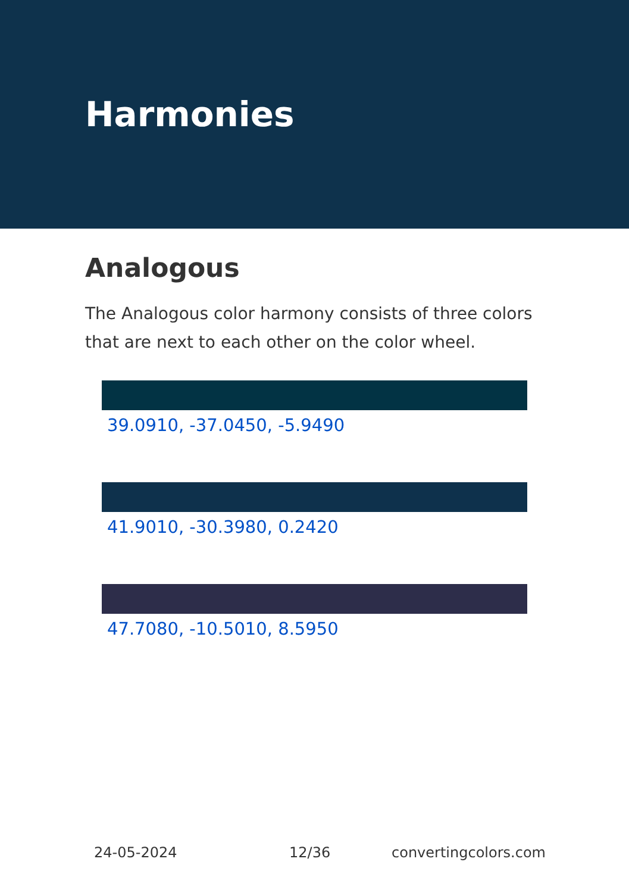Harmonies
Analogous
The Analogous color harmony consists of three colors that are next to each other on the color wheel.
39.0910, -37.0450, -5.9490
41.9010, -30.3980, 0.2420
47.7080, -10.5010, 8.5950
24-05-2024 12/36 convertingcolors.com